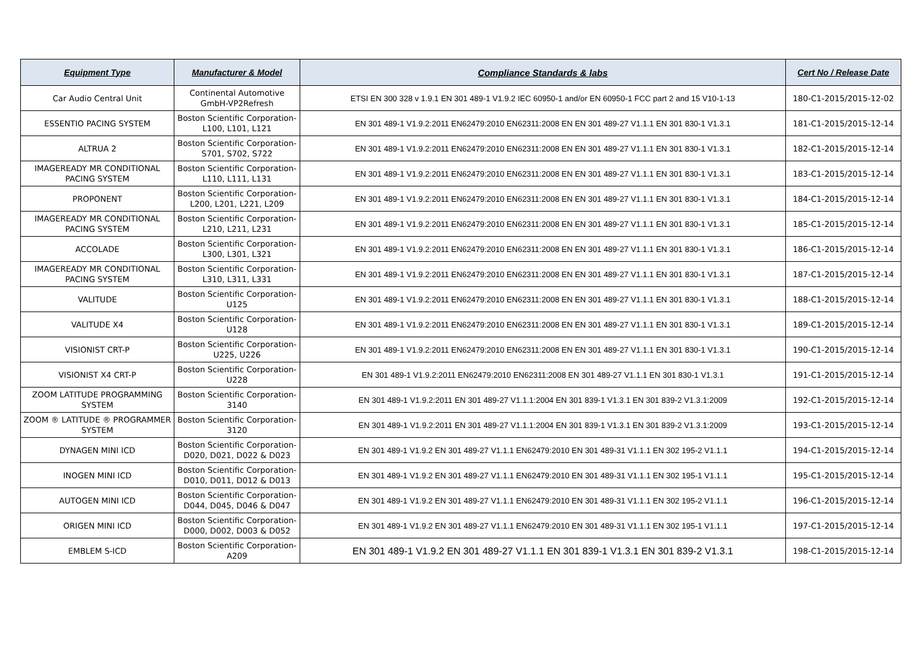| Equipment Type | Manufacturer & Model | Compliance Standards & labs | Cert No / Release Date |
| --- | --- | --- | --- |
| Car Audio Central Unit | Continental Automotive GmbH-VP2Refresh | ETSI EN 300 328 v 1.9.1 EN 301 489-1 V1.9.2 IEC 60950-1 and/or EN 60950-1 FCC part 2 and 15 V10-1-13 | 180-C1-2015/2015-12-02 |
| ESSENTIO PACING SYSTEM | Boston Scientific Corporation-L100, L101, L121 | EN 301 489-1 V1.9.2:2011 EN62479:2010 EN62311:2008 EN EN 301 489-27 V1.1.1 EN 301 830-1 V1.3.1 | 181-C1-2015/2015-12-14 |
| ALTRUA 2 | Boston Scientific Corporation-S701, S702, S722 | EN 301 489-1 V1.9.2:2011 EN62479:2010 EN62311:2008 EN EN 301 489-27 V1.1.1 EN 301 830-1 V1.3.1 | 182-C1-2015/2015-12-14 |
| IMAGEREADY MR CONDITIONAL PACING SYSTEM | Boston Scientific Corporation-L110, L111, L131 | EN 301 489-1 V1.9.2:2011 EN62479:2010 EN62311:2008 EN EN 301 489-27 V1.1.1 EN 301 830-1 V1.3.1 | 183-C1-2015/2015-12-14 |
| PROPONENT | Boston Scientific Corporation-L200, L201, L221, L209 | EN 301 489-1 V1.9.2:2011 EN62479:2010 EN62311:2008 EN EN 301 489-27 V1.1.1 EN 301 830-1 V1.3.1 | 184-C1-2015/2015-12-14 |
| IMAGEREADY MR CONDITIONAL PACING SYSTEM | Boston Scientific Corporation-L210, L211, L231 | EN 301 489-1 V1.9.2:2011 EN62479:2010 EN62311:2008 EN EN 301 489-27 V1.1.1 EN 301 830-1 V1.3.1 | 185-C1-2015/2015-12-14 |
| ACCOLADE | Boston Scientific Corporation-L300, L301, L321 | EN 301 489-1 V1.9.2:2011 EN62479:2010 EN62311:2008 EN EN 301 489-27 V1.1.1 EN 301 830-1 V1.3.1 | 186-C1-2015/2015-12-14 |
| IMAGEREADY MR CONDITIONAL PACING SYSTEM | Boston Scientific Corporation-L310, L311, L331 | EN 301 489-1 V1.9.2:2011 EN62479:2010 EN62311:2008 EN EN 301 489-27 V1.1.1 EN 301 830-1 V1.3.1 | 187-C1-2015/2015-12-14 |
| VALITUDE | Boston Scientific Corporation-U125 | EN 301 489-1 V1.9.2:2011 EN62479:2010 EN62311:2008 EN EN 301 489-27 V1.1.1 EN 301 830-1 V1.3.1 | 188-C1-2015/2015-12-14 |
| VALITUDE X4 | Boston Scientific Corporation-U128 | EN 301 489-1 V1.9.2:2011 EN62479:2010 EN62311:2008 EN EN 301 489-27 V1.1.1 EN 301 830-1 V1.3.1 | 189-C1-2015/2015-12-14 |
| VISIONIST CRT-P | Boston Scientific Corporation-U225, U226 | EN 301 489-1 V1.9.2:2011 EN62479:2010 EN62311:2008 EN EN 301 489-27 V1.1.1 EN 301 830-1 V1.3.1 | 190-C1-2015/2015-12-14 |
| VISIONIST X4 CRT-P | Boston Scientific Corporation-U228 | EN 301 489-1 V1.9.2:2011 EN62479:2010 EN62311:2008 EN 301 489-27 V1.1.1 EN 301 830-1 V1.3.1 | 191-C1-2015/2015-12-14 |
| ZOOM LATITUDE PROGRAMMING SYSTEM | Boston Scientific Corporation-3140 | EN 301 489-1 V1.9.2:2011 EN 301 489-27 V1.1.1:2004 EN 301 839-1 V1.3.1 EN 301 839-2 V1.3.1:2009 | 192-C1-2015/2015-12-14 |
| ZOOM ® LATITUDE ® PROGRAMMER SYSTEM | Boston Scientific Corporation-3120 | EN 301 489-1 V1.9.2:2011 EN 301 489-27 V1.1.1:2004 EN 301 839-1 V1.3.1 EN 301 839-2 V1.3.1:2009 | 193-C1-2015/2015-12-14 |
| DYNAGEN MINI ICD | Boston Scientific Corporation-D020, D021, D022 & D023 | EN 301 489-1 V1.9.2 EN 301 489-27 V1.1.1 EN62479:2010 EN 301 489-31 V1.1.1 EN 302 195-2 V1.1.1 | 194-C1-2015/2015-12-14 |
| INOGEN MINI ICD | Boston Scientific Corporation-D010, D011, D012 & D013 | EN 301 489-1 V1.9.2 EN 301 489-27 V1.1.1 EN62479:2010 EN 301 489-31 V1.1.1 EN 302 195-1 V1.1.1 | 195-C1-2015/2015-12-14 |
| AUTOGEN MINI ICD | Boston Scientific Corporation-D044, D045, D046 & D047 | EN 301 489-1 V1.9.2 EN 301 489-27 V1.1.1 EN62479:2010 EN 301 489-31 V1.1.1 EN 302 195-2 V1.1.1 | 196-C1-2015/2015-12-14 |
| ORIGEN MINI ICD | Boston Scientific Corporation-D000, D002, D003 & D052 | EN 301 489-1 V1.9.2 EN 301 489-27 V1.1.1 EN62479:2010 EN 301 489-31 V1.1.1 EN 302 195-1 V1.1.1 | 197-C1-2015/2015-12-14 |
| EMBLEM S-ICD | Boston Scientific Corporation-A209 | EN 301 489-1 V1.9.2 EN 301 489-27 V1.1.1 EN 301 839-1 V1.3.1 EN 301 839-2 V1.3.1 | 198-C1-2015/2015-12-14 |